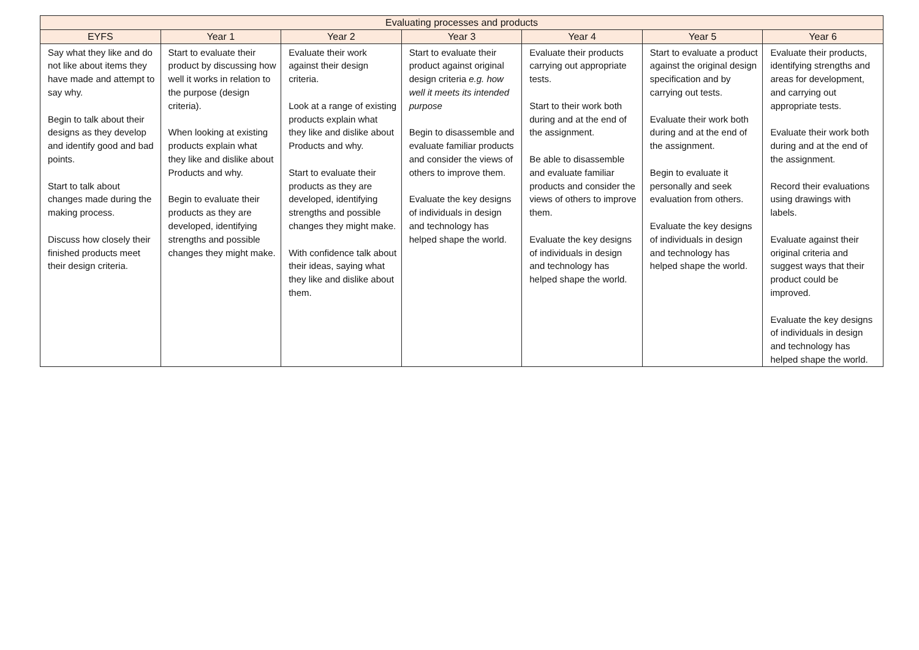| Evaluating processes and products | | | | | | |
| --- | --- | --- | --- | --- | --- | --- |
| EYFS | Year 1 | Year 2 | Year 3 | Year 4 | Year 5 | Year 6 |
| Say what they like and do not like about items they have made and attempt to say why. Begin to talk about their designs as they develop and identify good and bad points. Start to talk about changes made during the making process. Discuss how closely their finished products meet their design criteria. | Start to evaluate their product by discussing how well it works in relation to the purpose (design criteria). When looking at existing products explain what they like and dislike about Products and why. Begin to evaluate their products as they are developed, identifying strengths and possible changes they might make. | Evaluate their work against their design criteria. Look at a range of existing products explain what they like and dislike about Products and why. Start to evaluate their products as they are developed, identifying strengths and possible changes they might make. With confidence talk about their ideas, saying what they like and dislike about them. | Start to evaluate their product against original design criteria e.g. how well it meets its intended purpose Begin to disassemble and evaluate familiar products and consider the views of others to improve them. Evaluate the key designs of individuals in design and technology has helped shape the world. | Evaluate their products carrying out appropriate tests. Start to their work both during and at the end of the assignment. Be able to disassemble and evaluate familiar products and consider the views of others to improve them. Evaluate the key designs of individuals in design and technology has helped shape the world. | Start to evaluate a product against the original design specification and by carrying out tests. Evaluate their work both during and at the end of the assignment. Begin to evaluate it personally and seek evaluation from others. Evaluate the key designs of individuals in design and technology has helped shape the world. | Evaluate their products, identifying strengths and areas for development, and carrying out appropriate tests. Evaluate their work both during and at the end of the assignment. Record their evaluations using drawings with labels. Evaluate against their original criteria and suggest ways that their product could be improved. Evaluate the key designs of individuals in design and technology has helped shape the world. |